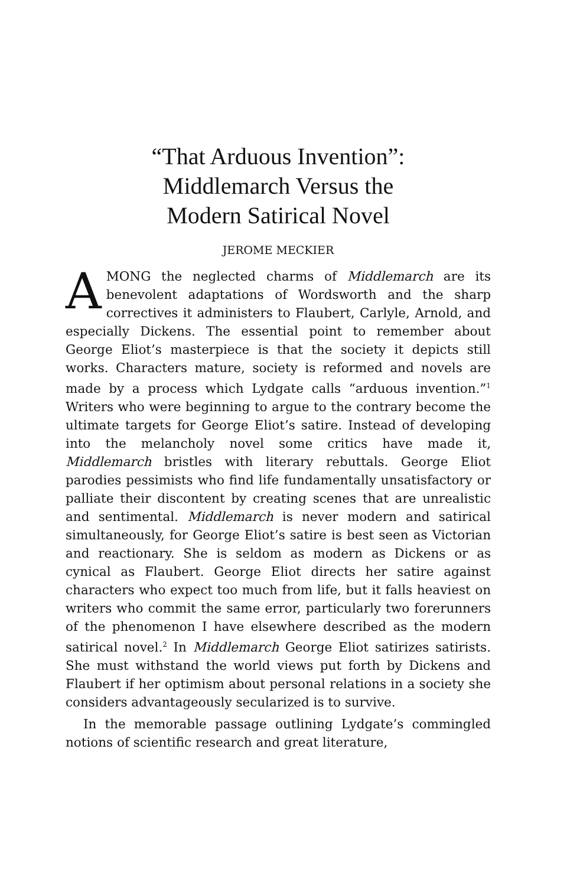“That Arduous Invention”:
Middlemarch Versus the
Modern Satirical Novel
JEROME MECKIER
AMONG the neglected charms of Middlemarch are its benevolent adaptations of Wordsworth and the sharp correctives it administers to Flaubert, Carlyle, Arnold, and especially Dickens. The essential point to remember about George Eliot’s masterpiece is that the society it depicts still works. Characters mature, society is reformed and novels are made by a process which Lydgate calls “arduous invention.”<sup>1</sup> Writers who were beginning to argue to the contrary become the ultimate targets for George Eliot’s satire. Instead of developing into the melancholy novel some critics have made it, Middlemarch bristles with literary rebuttals. George Eliot parodies pessimists who find life fundamentally unsatisfactory or palliate their discontent by creating scenes that are unrealistic and sentimental. Middlemarch is never modern and satirical simultaneously, for George Eliot’s satire is best seen as Victorian and reactionary. She is seldom as modern as Dickens or as cynical as Flaubert. George Eliot directs her satire against characters who expect too much from life, but it falls heaviest on writers who commit the same error, particularly two forerunners of the phenomenon I have elsewhere described as the modern satirical novel.<sup>2</sup> In Middlemarch George Eliot satirizes satirists. She must withstand the world views put forth by Dickens and Flaubert if her optimism about personal relations in a society she considers advantageously secularized is to survive.
In the memorable passage outlining Lydgate’s commingled notions of scientific research and great literature,